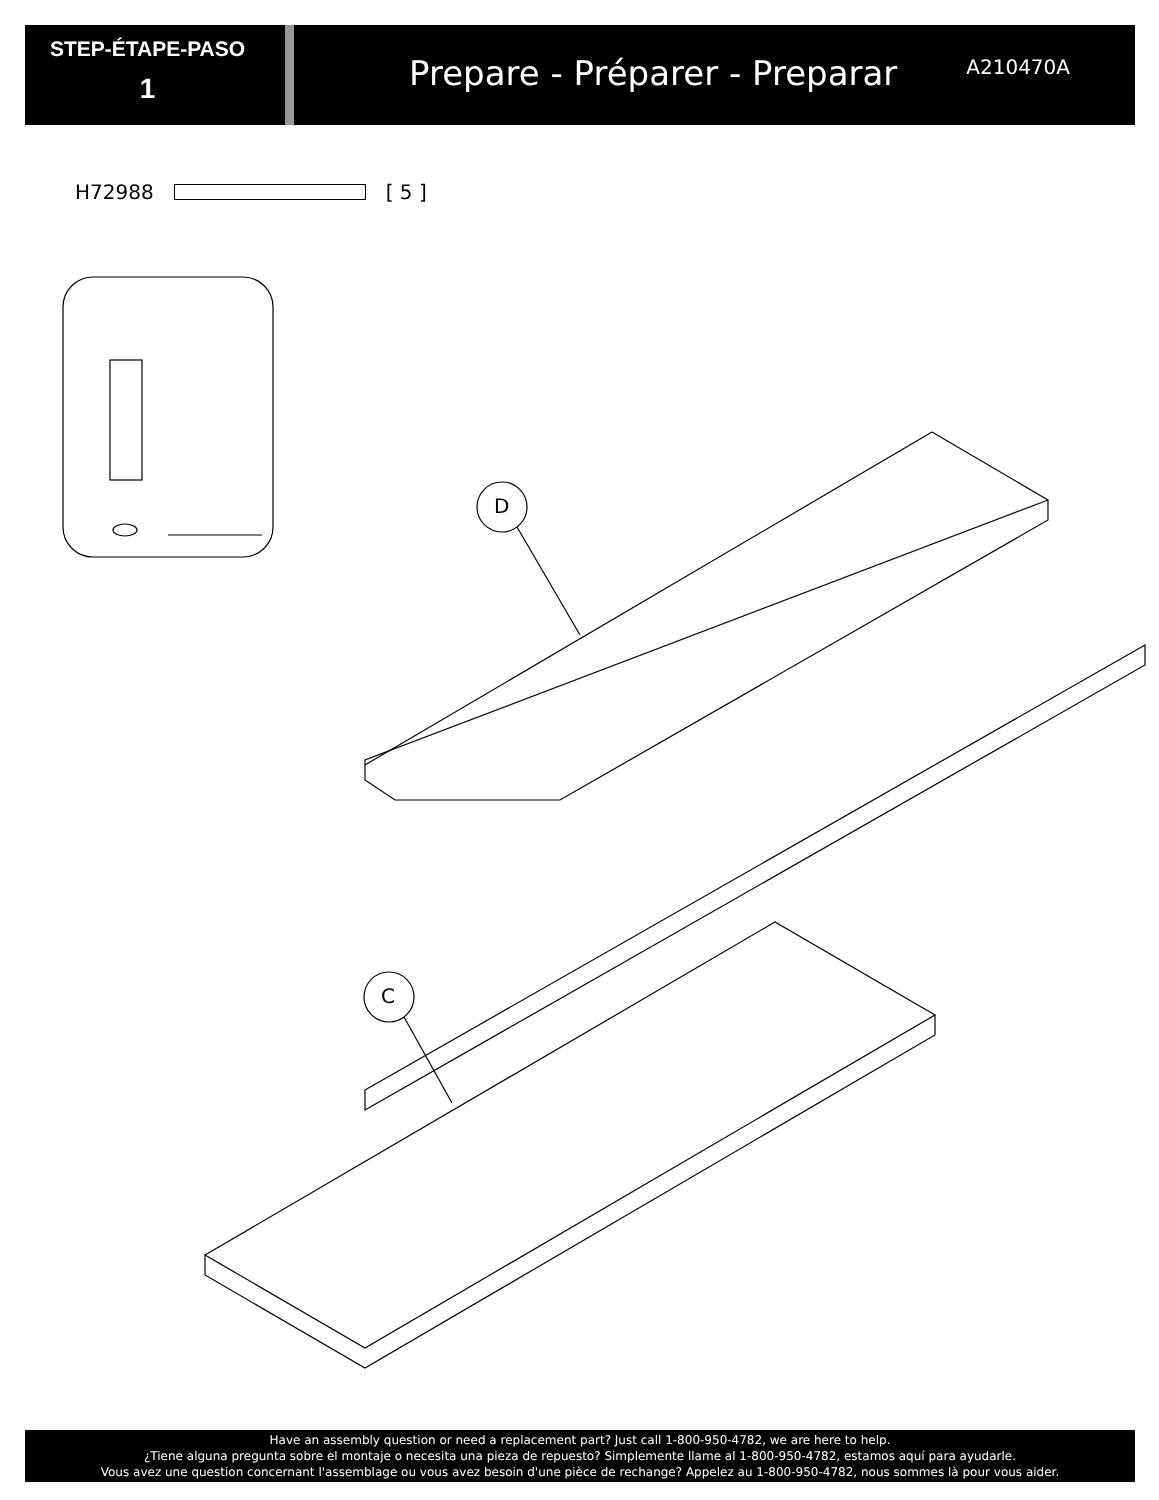STEP-ÉTAPE-PASO
1
Prepare - Préparer - Preparar
A210470A
H72988 [ 5 ]
D
C
Have an assembly question or need a replacement part? Just call 1-800-950-4782, we are here to help.
¿Tiene alguna pregunta sobre el montaje o necesita una pieza de repuesto? Simplemente llame al 1-800-950-4782, estamos aquí para ayudarle.
Vous avez une question concernant l'assemblage ou vous avez besoin d'une pièce de rechange? Appelez au 1-800-950-4782, nous sommes là pour vous aider.